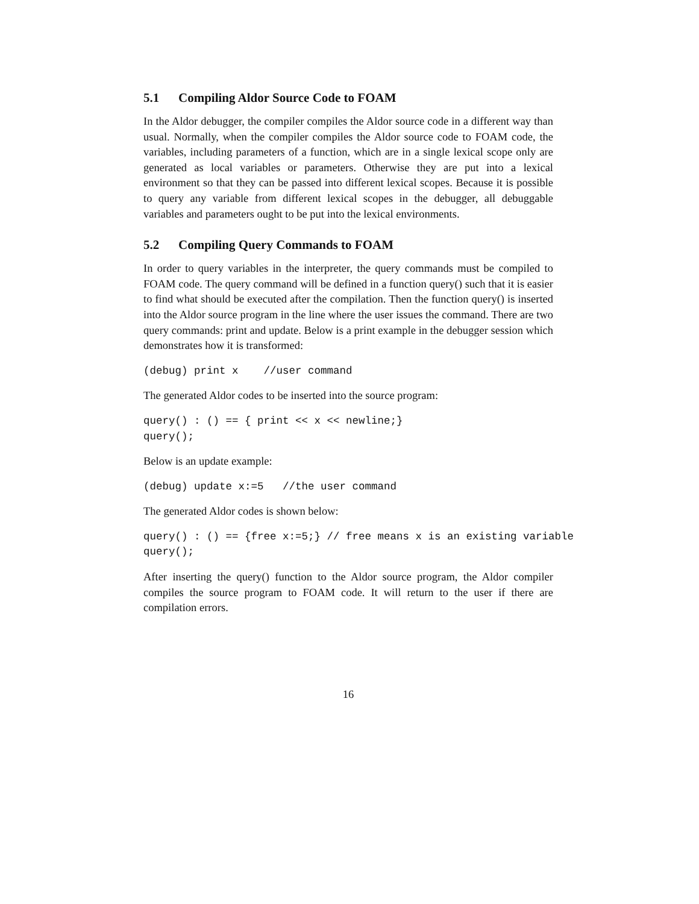5.1 Compiling Aldor Source Code to FOAM
In the Aldor debugger, the compiler compiles the Aldor source code in a different way than usual. Normally, when the compiler compiles the Aldor source code to FOAM code, the variables, including parameters of a function, which are in a single lexical scope only are generated as local variables or parameters. Otherwise they are put into a lexical environment so that they can be passed into different lexical scopes. Because it is possible to query any variable from different lexical scopes in the debugger, all debuggable variables and parameters ought to be put into the lexical environments.
5.2 Compiling Query Commands to FOAM
In order to query variables in the interpreter, the query commands must be compiled to FOAM code. The query command will be defined in a function query() such that it is easier to find what should be executed after the compilation. Then the function query() is inserted into the Aldor source program in the line where the user issues the command. There are two query commands: print and update. Below is a print example in the debugger session which demonstrates how it is transformed:
(debug) print x    //user command
The generated Aldor codes to be inserted into the source program:
query() : () == { print << x << newline;}
query();
Below is an update example:
(debug) update x:=5   //the user command
The generated Aldor codes is shown below:
query() : () == {free x:=5;} // free means x is an existing variable
query();
After inserting the query() function to the Aldor source program, the Aldor compiler compiles the source program to FOAM code. It will return to the user if there are compilation errors.
16